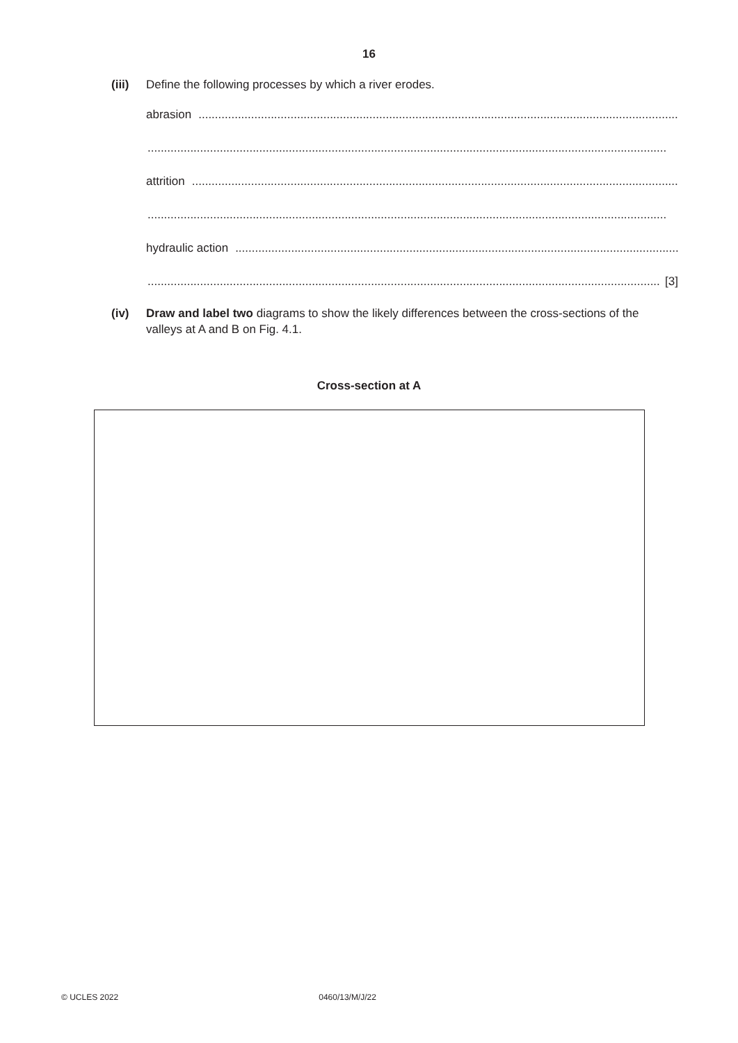16
(iii) Define the following processes by which a river erodes.
abrasion ....................................................................................................................................................
..............................................................................................................................................................
attrition ....................................................................................................................................................
..............................................................................................................................................................
hydraulic action ............................................................................................................................................
.............................................................................................................................................................. [3]
(iv) Draw and label two diagrams to show the likely differences between the cross-sections of the valleys at A and B on Fig. 4.1.
Cross-section at A
© UCLES 2022 0460/13/M/J/22